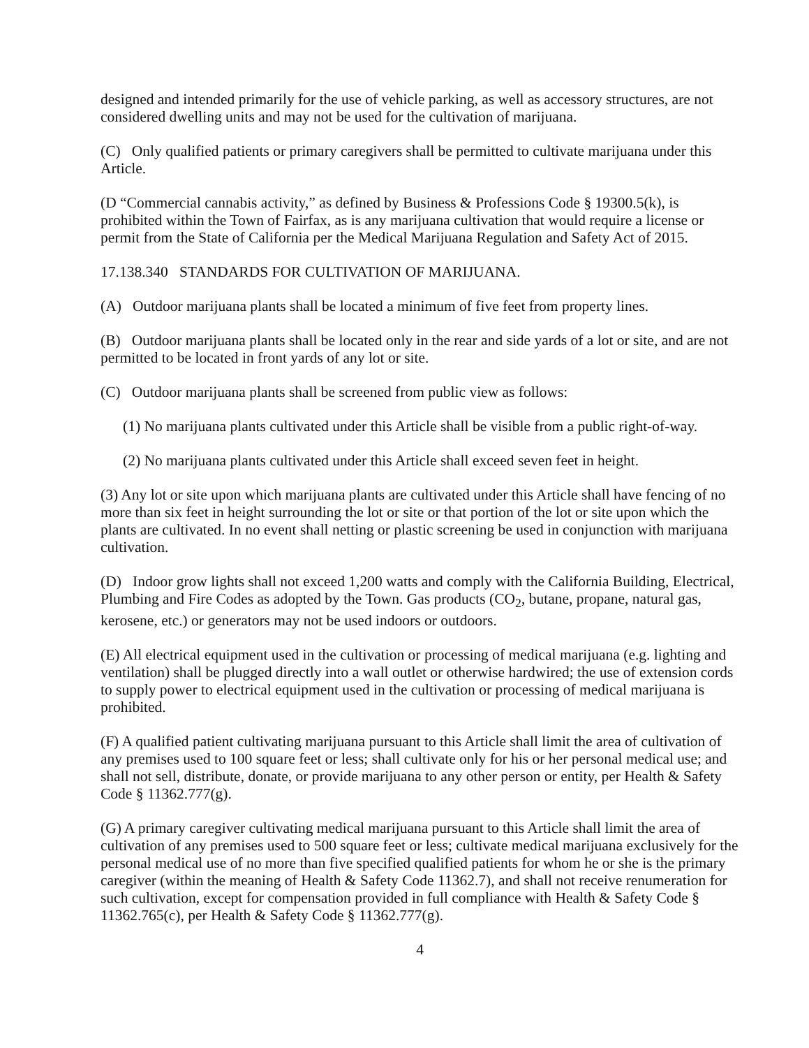designed and intended primarily for the use of vehicle parking, as well as accessory structures, are not considered dwelling units and may not be used for the cultivation of marijuana.
(C) Only qualified patients or primary caregivers shall be permitted to cultivate marijuana under this Article.
(D “Commercial cannabis activity,” as defined by Business & Professions Code § 19300.5(k), is prohibited within the Town of Fairfax, as is any marijuana cultivation that would require a license or permit from the State of California per the Medical Marijuana Regulation and Safety Act of 2015.
17.138.340 STANDARDS FOR CULTIVATION OF MARIJUANA.
(A) Outdoor marijuana plants shall be located a minimum of five feet from property lines.
(B) Outdoor marijuana plants shall be located only in the rear and side yards of a lot or site, and are not permitted to be located in front yards of any lot or site.
(C) Outdoor marijuana plants shall be screened from public view as follows:
(1) No marijuana plants cultivated under this Article shall be visible from a public right-of-way.
(2) No marijuana plants cultivated under this Article shall exceed seven feet in height.
(3) Any lot or site upon which marijuana plants are cultivated under this Article shall have fencing of no more than six feet in height surrounding the lot or site or that portion of the lot or site upon which the plants are cultivated. In no event shall netting or plastic screening be used in conjunction with marijuana cultivation.
(D) Indoor grow lights shall not exceed 1,200 watts and comply with the California Building, Electrical, Plumbing and Fire Codes as adopted by the Town. Gas products (CO<sub>2</sub>, butane, propane, natural gas, kerosene, etc.) or generators may not be used indoors or outdoors.
(E) All electrical equipment used in the cultivation or processing of medical marijuana (e.g. lighting and ventilation) shall be plugged directly into a wall outlet or otherwise hardwired; the use of extension cords to supply power to electrical equipment used in the cultivation or processing of medical marijuana is prohibited.
(F) A qualified patient cultivating marijuana pursuant to this Article shall limit the area of cultivation of any premises used to 100 square feet or less; shall cultivate only for his or her personal medical use; and shall not sell, distribute, donate, or provide marijuana to any other person or entity, per Health & Safety Code § 11362.777(g).
(G) A primary caregiver cultivating medical marijuana pursuant to this Article shall limit the area of cultivation of any premises used to 500 square feet or less; cultivate medical marijuana exclusively for the personal medical use of no more than five specified qualified patients for whom he or she is the primary caregiver (within the meaning of Health & Safety Code 11362.7), and shall not receive renumeration for such cultivation, except for compensation provided in full compliance with Health & Safety Code § 11362.765(c), per Health & Safety Code § 11362.777(g).
4